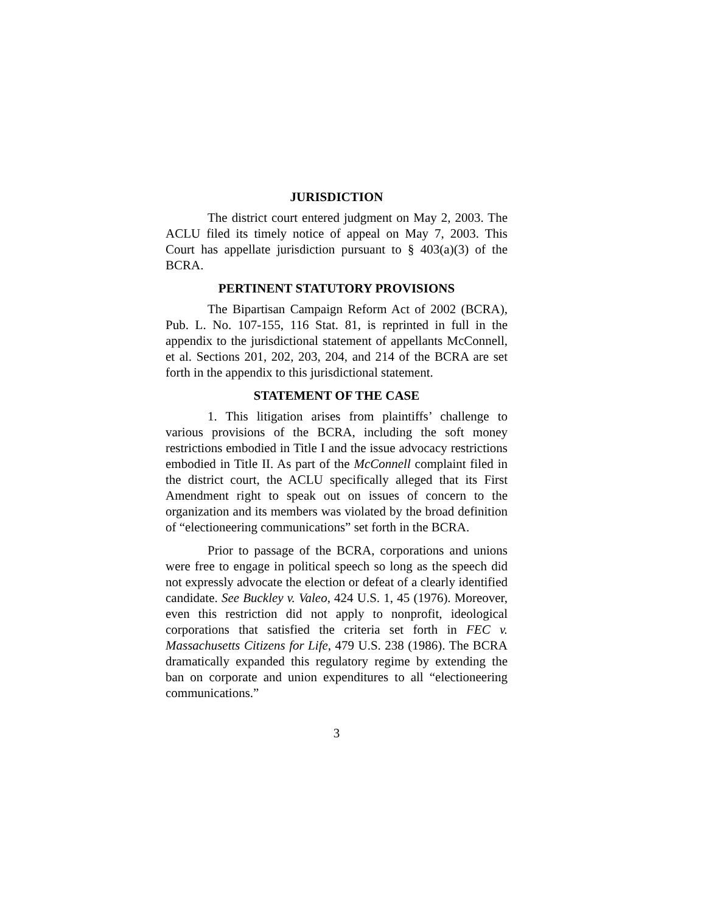JURISDICTION
The district court entered judgment on May 2, 2003. The ACLU filed its timely notice of appeal on May 7, 2003. This Court has appellate jurisdiction pursuant to § 403(a)(3) of the BCRA.
PERTINENT STATUTORY PROVISIONS
The Bipartisan Campaign Reform Act of 2002 (BCRA), Pub. L. No. 107-155, 116 Stat. 81, is reprinted in full in the appendix to the jurisdictional statement of appellants McConnell, et al. Sections 201, 202, 203, 204, and 214 of the BCRA are set forth in the appendix to this jurisdictional statement.
STATEMENT OF THE CASE
1. This litigation arises from plaintiffs’ challenge to various provisions of the BCRA, including the soft money restrictions embodied in Title I and the issue advocacy restrictions embodied in Title II. As part of the McConnell complaint filed in the district court, the ACLU specifically alleged that its First Amendment right to speak out on issues of concern to the organization and its members was violated by the broad definition of “electioneering communications” set forth in the BCRA.
Prior to passage of the BCRA, corporations and unions were free to engage in political speech so long as the speech did not expressly advocate the election or defeat of a clearly identified candidate. See Buckley v. Valeo, 424 U.S. 1, 45 (1976). Moreover, even this restriction did not apply to nonprofit, ideological corporations that satisfied the criteria set forth in FEC v. Massachusetts Citizens for Life, 479 U.S. 238 (1986). The BCRA dramatically expanded this regulatory regime by extending the ban on corporate and union expenditures to all “electioneering communications.”
3